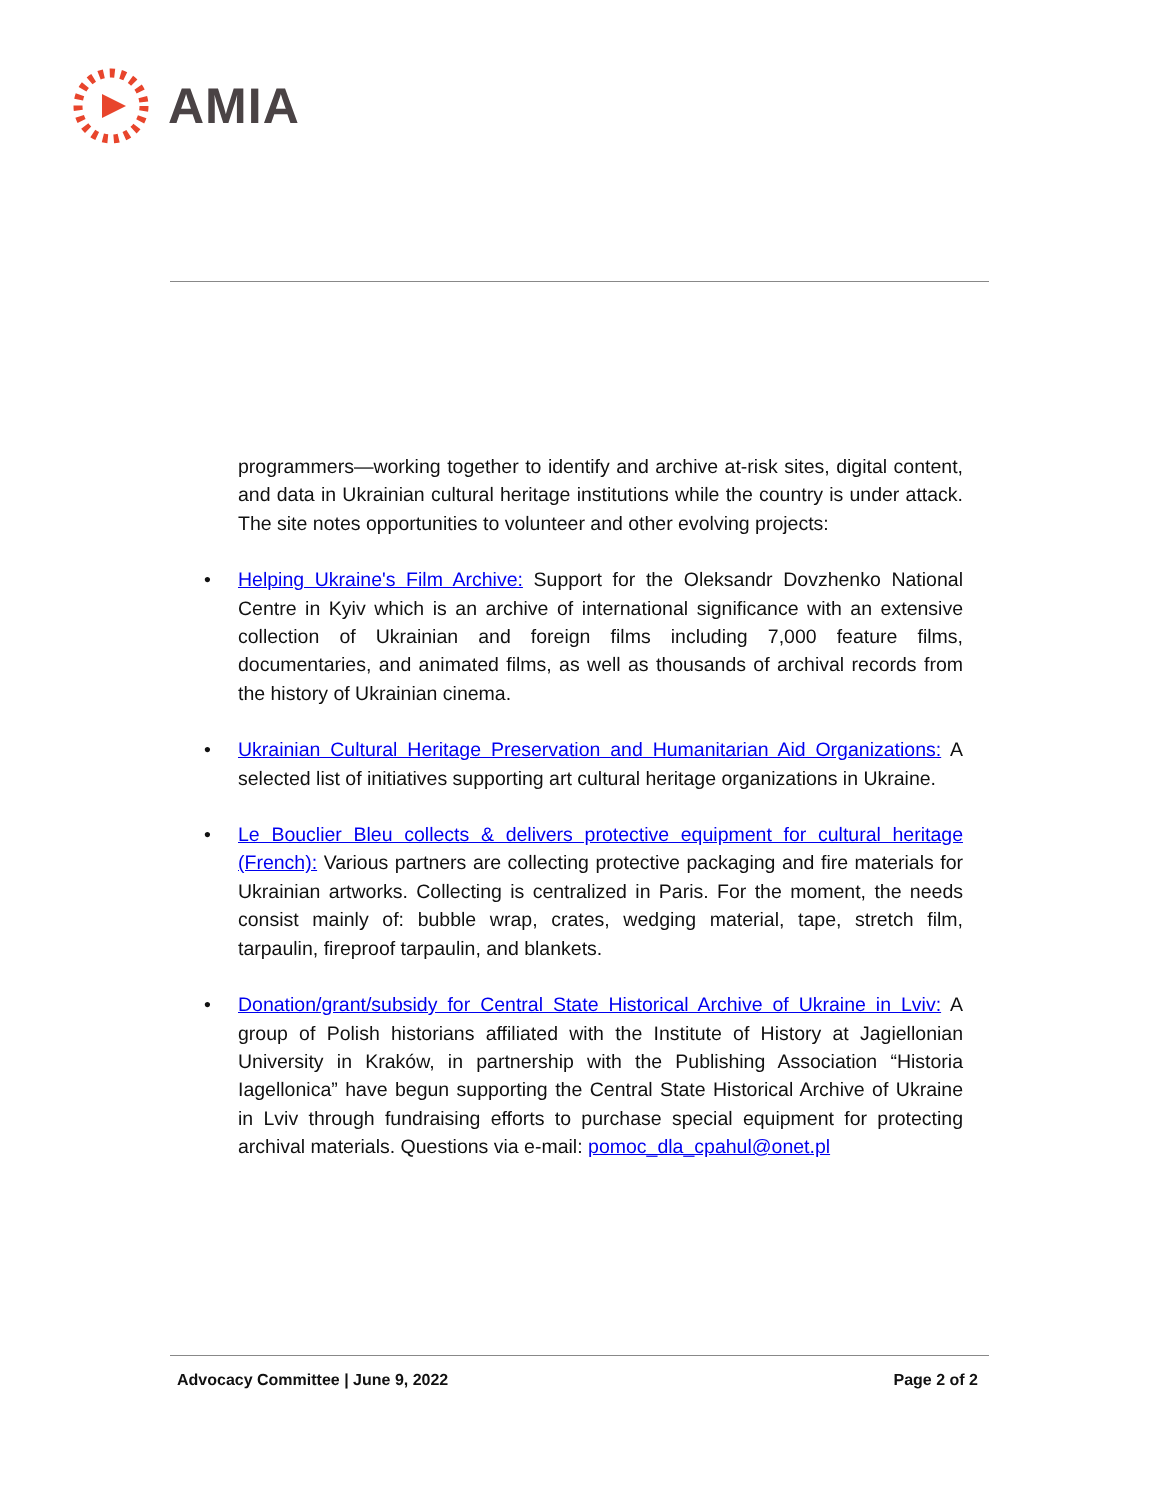AMIA
programmers—working together to identify and archive at-risk sites, digital content, and data in Ukrainian cultural heritage institutions while the country is under attack. The site notes opportunities to volunteer and other evolving projects:
• Helping Ukraine's Film Archive: Support for the Oleksandr Dovzhenko National Centre in Kyiv which is an archive of international significance with an extensive collection of Ukrainian and foreign films including 7,000 feature films, documentaries, and animated films, as well as thousands of archival records from the history of Ukrainian cinema.
• Ukrainian Cultural Heritage Preservation and Humanitarian Aid Organizations: A selected list of initiatives supporting art cultural heritage organizations in Ukraine.
• Le Bouclier Bleu collects & delivers protective equipment for cultural heritage (French): Various partners are collecting protective packaging and fire materials for Ukrainian artworks. Collecting is centralized in Paris. For the moment, the needs consist mainly of: bubble wrap, crates, wedging material, tape, stretch film, tarpaulin, fireproof tarpaulin, and blankets.
• Donation/grant/subsidy for Central State Historical Archive of Ukraine in Lviv: A group of Polish historians affiliated with the Institute of History at Jagiellonian University in Kraków, in partnership with the Publishing Association “Historia Iagellonica” have begun supporting the Central State Historical Archive of Ukraine in Lviv through fundraising efforts to purchase special equipment for protecting archival materials. Questions via e-mail: pomoc_dla_cpahul@onet.pl
Advocacy Committee | June 9, 2022 Page 2 of 2